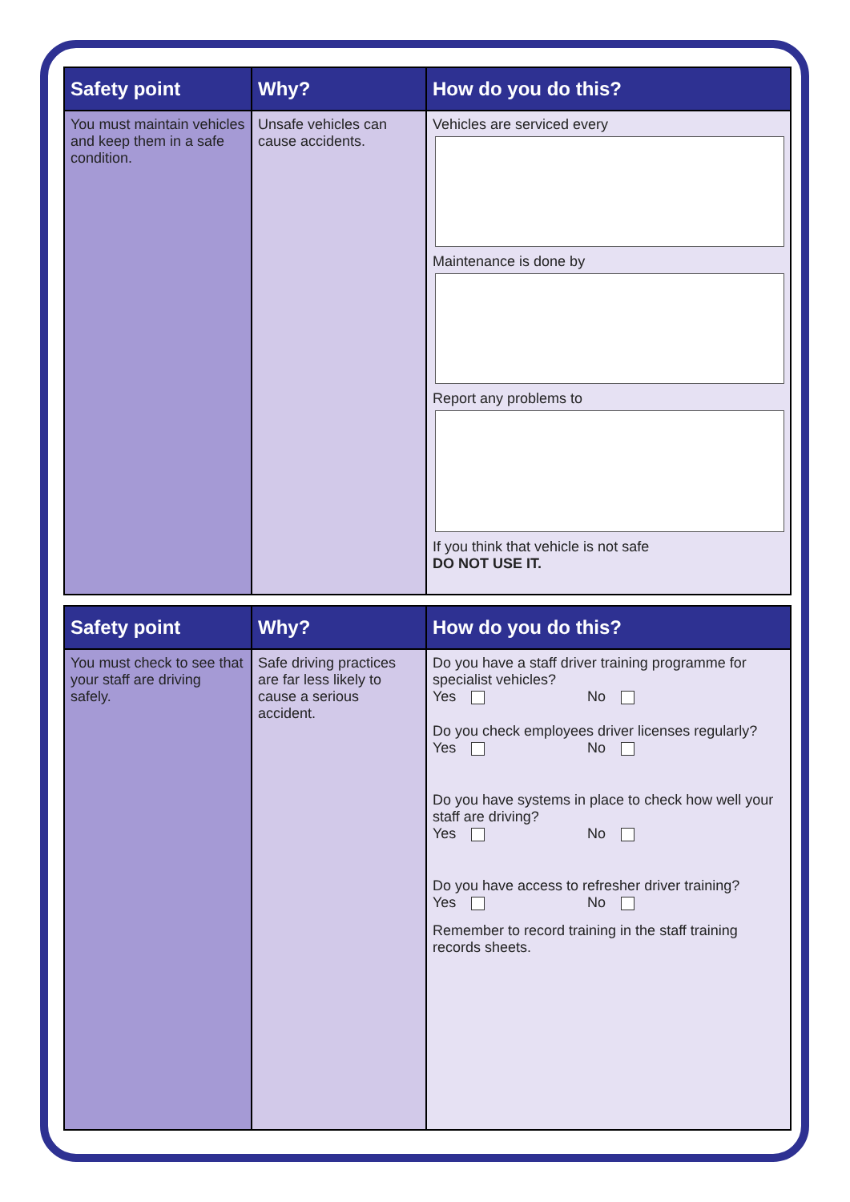| Safety point | Why? | How do you do this? |
| --- | --- | --- |
| You must maintain vehicles and keep them in a safe condition. | Unsafe vehicles can cause accidents. | Vehicles are serviced every Maintenance is done by Report any problems to If you think that vehicle is not safe DO NOT USE IT. |
| Safety point | Why? | How do you do this? |
| --- | --- | --- |
| You must check to see that your staff are driving safely. | Safe driving practices are far less likely to cause a serious accident. | Do you have a staff driver training programme for specialist vehicles? Yes No Do you check employees driver licenses regularly? Yes No Do you have systems in place to check how well your staff are driving? Yes No Do you have access to refresher driver training? Yes No Remember to record training in the staff training records sheets. |